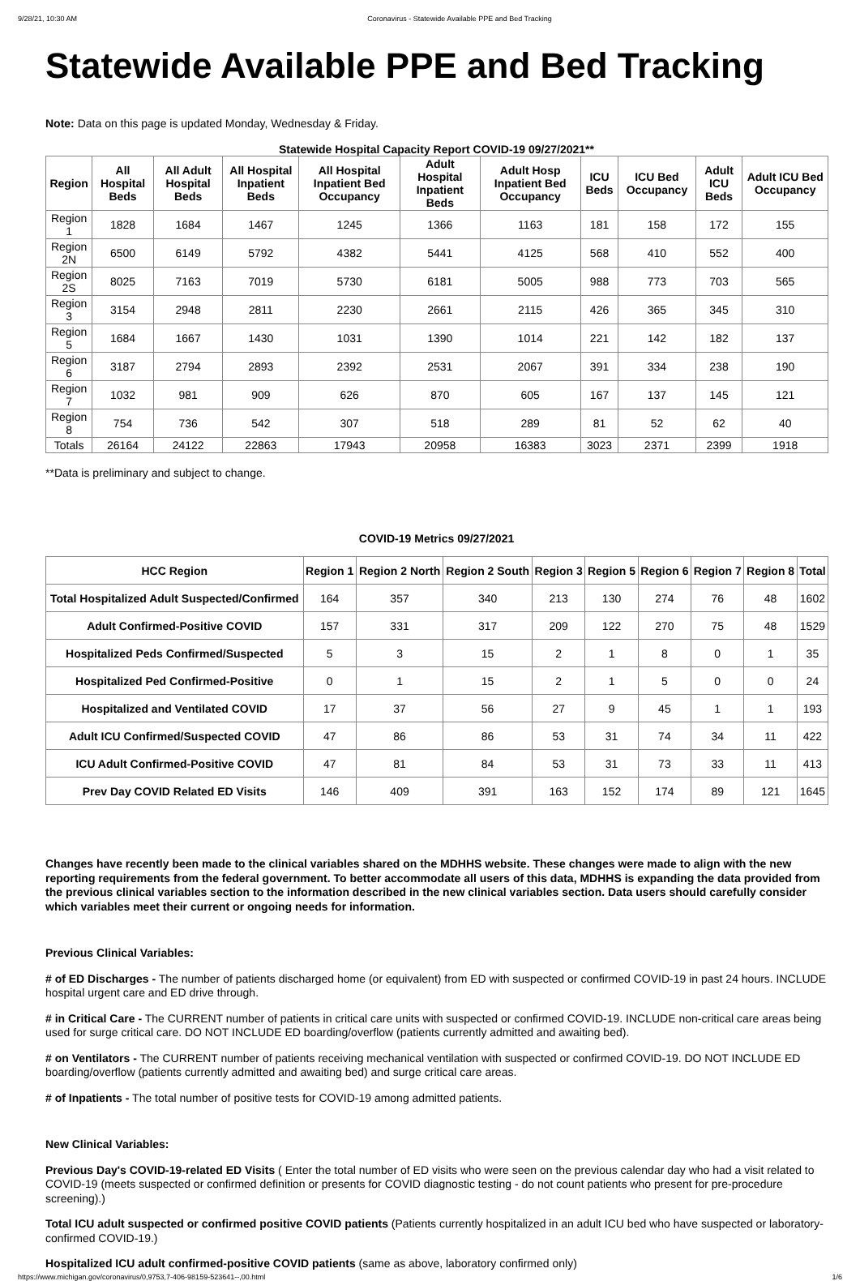9/28/21, 10:30 AM Coronavirus - Statewide Available PPE and Bed Tracking
Statewide Available PPE and Bed Tracking
Note: Data on this page is updated Monday, Wednesday & Friday.
Statewide Hospital Capacity Report COVID-19 09/27/2021**
| Region | All Hospital Beds | All Adult Hospital Beds | All Hospital Inpatient Beds | All Hospital Inpatient Bed Occupancy | Adult Hospital Inpatient Beds | Adult Hosp Inpatient Bed Occupancy | ICU Beds | ICU Bed Occupancy | Adult ICU Beds | Adult ICU Bed Occupancy |
| --- | --- | --- | --- | --- | --- | --- | --- | --- | --- | --- |
| Region 1 | 1828 | 1684 | 1467 | 1245 | 1366 | 1163 | 181 | 158 | 172 | 155 |
| Region 2N | 6500 | 6149 | 5792 | 4382 | 5441 | 4125 | 568 | 410 | 552 | 400 |
| Region 2S | 8025 | 7163 | 7019 | 5730 | 6181 | 5005 | 988 | 773 | 703 | 565 |
| Region 3 | 3154 | 2948 | 2811 | 2230 | 2661 | 2115 | 426 | 365 | 345 | 310 |
| Region 5 | 1684 | 1667 | 1430 | 1031 | 1390 | 1014 | 221 | 142 | 182 | 137 |
| Region 6 | 3187 | 2794 | 2893 | 2392 | 2531 | 2067 | 391 | 334 | 238 | 190 |
| Region 7 | 1032 | 981 | 909 | 626 | 870 | 605 | 167 | 137 | 145 | 121 |
| Region 8 | 754 | 736 | 542 | 307 | 518 | 289 | 81 | 52 | 62 | 40 |
| Totals | 26164 | 24122 | 22863 | 17943 | 20958 | 16383 | 3023 | 2371 | 2399 | 1918 |
**Data is preliminary and subject to change.
COVID-19 Metrics 09/27/2021
| HCC Region | Region 1 | Region 2 North | Region 2 South | Region 3 | Region 5 | Region 6 | Region 7 | Region 8 | Total |
| --- | --- | --- | --- | --- | --- | --- | --- | --- | --- |
| Total Hospitalized Adult Suspected/Confirmed | 164 | 357 | 340 | 213 | 130 | 274 | 76 | 48 | 1602 |
| Adult Confirmed-Positive COVID | 157 | 331 | 317 | 209 | 122 | 270 | 75 | 48 | 1529 |
| Hospitalized Peds Confirmed/Suspected | 5 | 3 | 15 | 2 | 1 | 8 | 0 | 1 | 35 |
| Hospitalized Ped Confirmed-Positive | 0 | 1 | 15 | 2 | 1 | 5 | 0 | 0 | 24 |
| Hospitalized and Ventilated COVID | 17 | 37 | 56 | 27 | 9 | 45 | 1 | 1 | 193 |
| Adult ICU Confirmed/Suspected COVID | 47 | 86 | 86 | 53 | 31 | 74 | 34 | 11 | 422 |
| ICU Adult Confirmed-Positive COVID | 47 | 81 | 84 | 53 | 31 | 73 | 33 | 11 | 413 |
| Prev Day COVID Related ED Visits | 146 | 409 | 391 | 163 | 152 | 174 | 89 | 121 | 1645 |
Changes have recently been made to the clinical variables shared on the MDHHS website. These changes were made to align with the new reporting requirements from the federal government. To better accommodate all users of this data, MDHHS is expanding the data provided from the previous clinical variables section to the information described in the new clinical variables section. Data users should carefully consider which variables meet their current or ongoing needs for information.
Previous Clinical Variables:
# of ED Discharges - The number of patients discharged home (or equivalent) from ED with suspected or confirmed COVID-19 in past 24 hours. INCLUDE hospital urgent care and ED drive through.
# in Critical Care - The CURRENT number of patients in critical care units with suspected or confirmed COVID-19. INCLUDE non-critical care areas being used for surge critical care. DO NOT INCLUDE ED boarding/overflow (patients currently admitted and awaiting bed).
# on Ventilators - The CURRENT number of patients receiving mechanical ventilation with suspected or confirmed COVID-19. DO NOT INCLUDE ED boarding/overflow (patients currently admitted and awaiting bed) and surge critical care areas.
# of Inpatients - The total number of positive tests for COVID-19 among admitted patients.
New Clinical Variables:
Previous Day's COVID-19-related ED Visits ( Enter the total number of ED visits who were seen on the previous calendar day who had a visit related to COVID-19 (meets suspected or confirmed definition or presents for COVID diagnostic testing - do not count patients who present for pre-procedure screening).)
Total ICU adult suspected or confirmed positive COVID patients (Patients currently hospitalized in an adult ICU bed who have suspected or laboratory-confirmed COVID-19.)
Hospitalized ICU adult confirmed-positive COVID patients (same as above, laboratory confirmed only)
https://www.michigan.gov/coronavirus/0,9753,7-406-98159-523641--,00.html 1/6